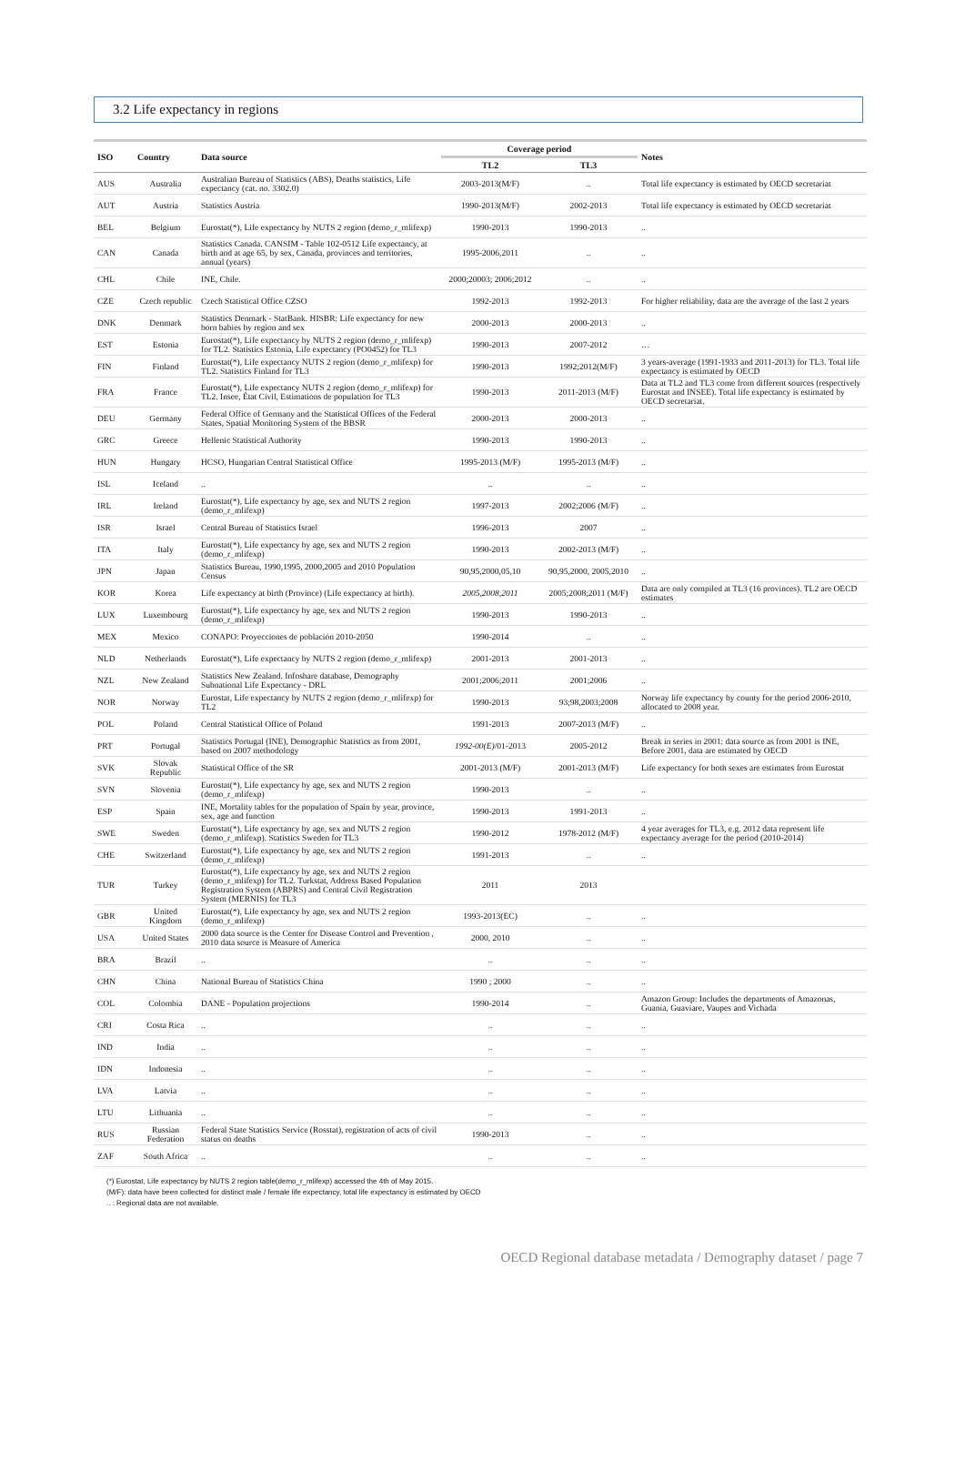3.2 Life expectancy in regions
| ISO | Country | Data source | Coverage period | | Notes |
| --- | --- | --- | --- | --- | --- |
| | | | TL2 | TL3 | |
| AUS | Australia | Australian Bureau of Statistics (ABS), Deaths statistics, Life expectancy (cat. no. 3302.0) | 2003-2013(M/F) | .. | Total life expectancy is estimated by OECD secretariat |
| AUT | Austria | Statistics Austria | 1990-2013(M/F) | 2002-2013 | Total life expectancy is estimated by OECD secretariat |
| BEL | Belgium | Eurostat(*), Life expectancy by NUTS 2 region (demo_r_mlifexp) | 1990-2013 | 1990-2013 | .. |
| CAN | Canada | Statistics Canada. CANSIM - Table 102-0512 Life expectancy, at birth and at age 65, by sex, Canada, provinces and territories, annual (years) | 1995-2006,2011 | .. | .. |
| CHL | Chile | INE, Chile. | 2000;20003; 2006;2012 | .. | .. |
| CZE | Czech republic | Czech Statistical Office CZSO | 1992-2013 | 1992-2013 | For higher reliability, data are the average of the last 2 years |
| DNK | Denmark | Statistics Denmark - StatBank. HISBR: Life expectancy for new born babies by region and sex | 2000-2013 | 2000-2013 | .. |
| EST | Estonia | Eurostat(*), Life expectancy by NUTS 2 region (demo_r_mlifexp) for TL2. Statistics Estonia, Life expectancy (PO0452) for TL3 | 1990-2013 | 2007-2012 | … |
| FIN | Finland | Eurostat(*), Life expectancy NUTS 2 region (demo_r_mlifexp) for TL2. Statistics Finland for TL3 | 1990-2013 | 1992;2012(M/F) | 3 years-average (1991-1933 and 2011-2013) for TL3. Total life expectancy is estimated by OECD |
| FRA | France | Eurostat(*), Life expectancy NUTS 2 region (demo_r_mlifexp) for TL2. Insee, État Civil, Estimations de population for TL3 | 1990-2013 | 2011-2013 (M/F) | Data at TL2 and TL3 come from different sources (respectively Eurostat and INSEE). Total life expectancy is estimated by OECD secretariat. |
| DEU | Germany | Federal Office of Germany and the Statistical Offices of the Federal States, Spatial Monitoring System of the BBSR | 2000-2013 | 2000-2013 | .. |
| GRC | Greece | Hellenic Statistical Authority | 1990-2013 | 1990-2013 | .. |
| HUN | Hungary | HCSO, Hungarian Central Statistical Office | 1995-2013 (M/F) | 1995-2013 (M/F) | .. |
| ISL | Iceland | .. | .. | .. | .. |
| IRL | Ireland | Eurostat(*), Life expectancy by age, sex and NUTS 2 region (demo_r_mlifexp) | 1997-2013 | 2002;2006 (M/F) | .. |
| ISR | Israel | Central Bureau of Statistics Israel | 1996-2013 | 2007 | .. |
| ITA | Italy | Eurostat(*), Life expectancy by age, sex and NUTS 2 region (demo_r_mlifexp) | 1990-2013 | 2002-2013 (M/F) | .. |
| JPN | Japan | Statistics Bureau, 1990,1995, 2000,2005 and 2010 Population Census | 90,95,2000,05,10 | 90,95,2000, 2005,2010 | .. |
| KOR | Korea | Life expectancy at birth (Province) (Life expectancy at birth). | 2005,2008,2011 | 2005;2008;2011 (M/F) | Data are only compiled at TL3 (16 provinces). TL2 are OECD estimates |
| LUX | Luxembourg | Eurostat(*), Life expectancy by age, sex and NUTS 2 region (demo_r_mlifexp) | 1990-2013 | 1990-2013 | .. |
| MEX | Mexico | CONAPO: Proyecciones de población 2010-2050 | 1990-2014 | .. | .. |
| NLD | Netherlands | Eurostat(*), Life expectancy by NUTS 2 region (demo_r_mlifexp) | 2001-2013 | 2001-2013 | .. |
| NZL | New Zealand | Statistics New Zealand. Infoshare database, Demography Subnational Life Expectancy - DRL | 2001;2006;2011 | 2001;2006 | .. |
| NOR | Norway | Eurostat, Life expectancy by NUTS 2 region (demo_r_mlifexp) for TL2 | 1990-2013 | 93;98,2003;2008 | Norway life expectancy by county for the period 2006-2010, allocated to 2008 year. |
| POL | Poland | Central Statistical Office of Poland | 1991-2013 | 2007-2013 (M/F) | .. |
| PRT | Portugal | Statistics Portugal (INE), Demographic Statistics as from 2001, based on 2007 methodology | 1992-00(E) /01-2013 | 2005-2012 | Break in series in 2001: data source as from 2001 is INE, Before 2001, data are estimated by OECD |
| SVK | Slovak Republic | Statistical Office of the SR | 2001-2013 (M/F) | 2001-2013 (M/F) | Life expectancy for both sexes are estimates from Eurostat |
| SVN | Slovenia | Eurostat(*), Life expectancy by age, sex and NUTS 2 region (demo_r_mlifexp) | 1990-2013 | .. | .. |
| ESP | Spain | INE, Mortality tables for the population of Spain by year, province, sex, age and function | 1990-2013 | 1991-2013 | .. |
| SWE | Sweden | Eurostat(*), Life expectancy by age, sex and NUTS 2 region (demo_r_mlifexp). Statistics Sweden for TL3 | 1990-2012 | 1978-2012 (M/F) | 4 year averages for TL3, e.g. 2012 data represent life expectancy average for the period (2010-2014) |
| CHE | Switzerland | Eurostat(*), Life expectancy by age, sex and NUTS 2 region (demo_r_mlifexp) | 1991-2013 | .. | .. |
| TUR | Turkey | Eurostat(*), Life expectancy by age, sex and NUTS 2 region (demo_r_mlifexp) for TL2. Turkstat, Address Based Population Registration System (ABPRS) and Central Civil Registration System (MERNIS) for TL3 | 2011 | 2013 | |
| GBR | United Kingdom | Eurostat(*), Life expectancy by age, sex and NUTS 2 region (demo_r_mlifexp) | 1993-2013(EC) | .. | .. |
| USA | United States | 2000 data source is the Center for Disease Control and Prevention , 2010 data source is Measure of America | 2000, 2010 | .. | .. |
| BRA | Brazil | .. | .. | .. | .. |
| CHN | China | National Bureau of Statistics China | 1990 ; 2000 | .. | .. |
| COL | Colombia | DANE - Population projections | 1990-2014 | .. | Amazon Group: Includes the departments of Amazonas, Guanía, Guaviare, Vaupes and Vichada |
| CRI | Costa Rica | .. | .. | .. | .. |
| IND | India | .. | .. | .. | .. |
| IDN | Indonesia | .. | .. | .. | .. |
| LVA | Latvia | .. | .. | .. | .. |
| LTU | Lithuania | .. | .. | .. | .. |
| RUS | Russian Federation | Federal State Statistics Service (Rosstat), registration of acts of civil status on deaths | 1990-2013 | .. | .. |
| ZAF | South Africa | .. | .. | .. | .. |
(*) Eurostat, Life expectancy by NUTS 2 region table(demo_r_mlifexp) accessed the 4th of May 2015.
(M/F): data have been collected for distinct male / female life expectancy, total life expectancy is estimated by OECD
.. : Regional data are not available.
OECD Regional database metadata / Demography dataset / page 7